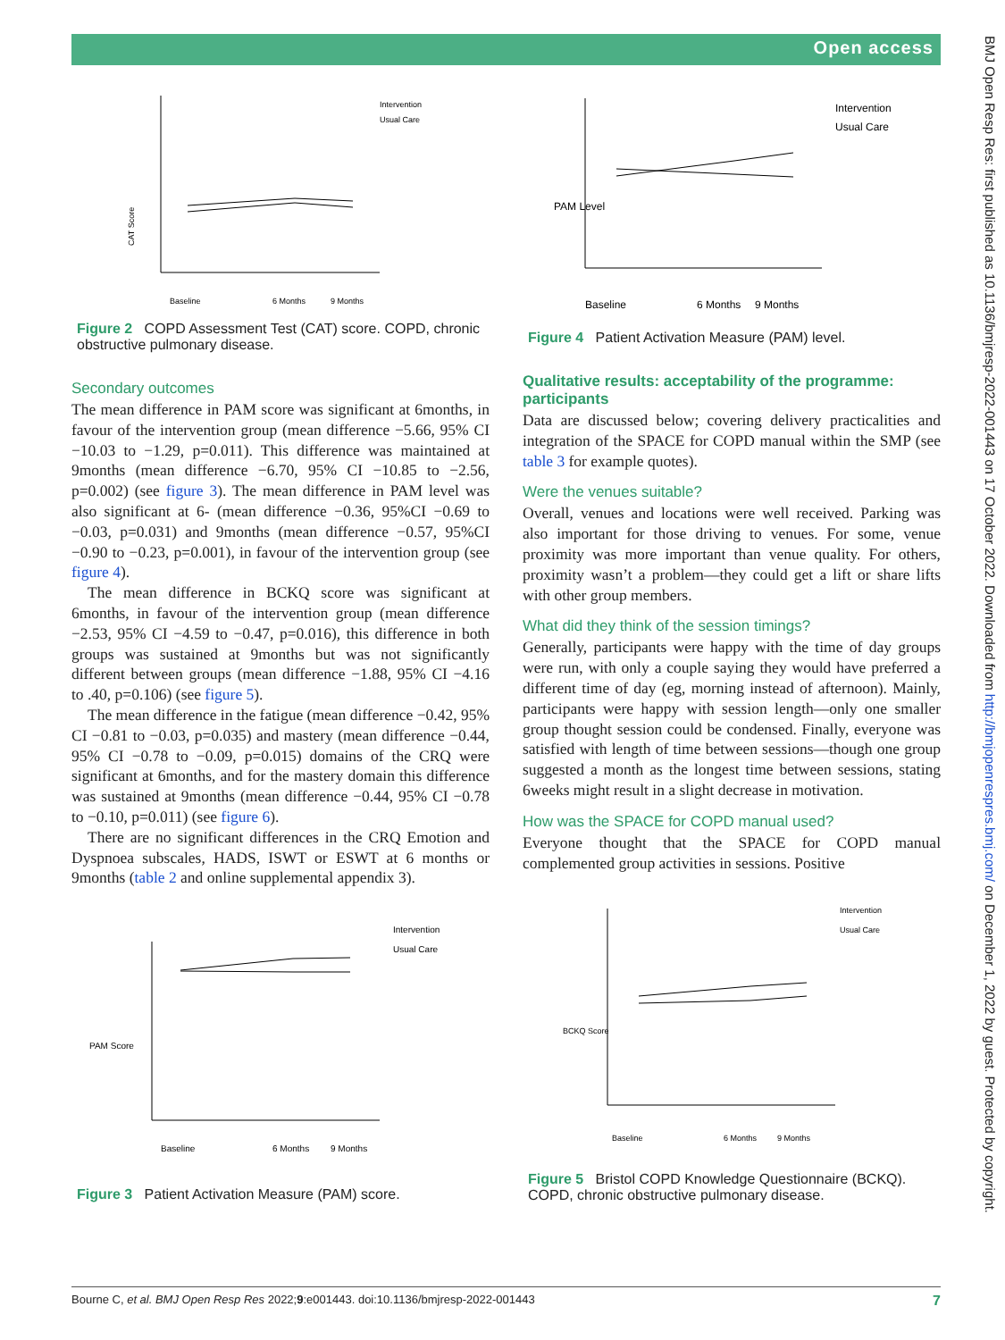Open access
CAT Score
Intervention
Usual Care
Baseline
6 Months
9 Months
Figure 2 COPD Assessment Test (CAT) score. COPD, chronic obstructive pulmonary disease.
Secondary outcomes
The mean difference in PAM score was significant at 6months, in favour of the intervention group (mean difference −5.66, 95% CI −10.03 to −1.29, p=0.011). This difference was maintained at 9months (mean difference −6.70, 95% CI −10.85 to −2.56, p=0.002) (see figure 3). The mean difference in PAM level was also significant at 6- (mean difference −0.36, 95%CI −0.69 to −0.03, p=0.031) and 9months (mean difference −0.57, 95%CI −0.90 to −0.23, p=0.001), in favour of the intervention group (see figure 4).
The mean difference in BCKQ score was significant at 6months, in favour of the intervention group (mean difference −2.53, 95% CI −4.59 to −0.47, p=0.016), this difference in both groups was sustained at 9months but was not significantly different between groups (mean difference −1.88, 95% CI −4.16 to .40, p=0.106) (see figure 5).
The mean difference in the fatigue (mean difference −0.42, 95% CI −0.81 to −0.03, p=0.035) and mastery (mean difference −0.44, 95% CI −0.78 to −0.09, p=0.015) domains of the CRQ were significant at 6months, and for the mastery domain this difference was sustained at 9months (mean difference −0.44, 95% CI −0.78 to −0.10, p=0.011) (see figure 6).
There are no significant differences in the CRQ Emotion and Dyspnoea subscales, HADS, ISWT or ESWT at 6 months or 9months (table 2 and online supplemental appendix 3).
PAM Score
Intervention
Usual Care
Baseline
6 Months
9 Months
Figure 3 Patient Activation Measure (PAM) score.
PAM Level
Intervention
Usual Care
Baseline
6 Months
9 Months
Figure 4 Patient Activation Measure (PAM) level.
Qualitative results: acceptability of the programme: participants
Data are discussed below; covering delivery practicalities and integration of the SPACE for COPD manual within the SMP (see table 3 for example quotes).
Were the venues suitable?
Overall, venues and locations were well received. Parking was also important for those driving to venues. For some, venue proximity was more important than venue quality. For others, proximity wasn’t a problem—they could get a lift or share lifts with other group members.
What did they think of the session timings?
Generally, participants were happy with the time of day groups were run, with only a couple saying they would have preferred a different time of day (eg, morning instead of afternoon). Mainly, participants were happy with session length—only one smaller group thought session could be condensed. Finally, everyone was satisfied with length of time between sessions—though one group suggested a month as the longest time between sessions, stating 6weeks might result in a slight decrease in motivation.
How was the SPACE for COPD manual used?
Everyone thought that the SPACE for COPD manual complemented group activities in sessions. Positive
BCKQ Score
Intervention
Usual Care
Baseline
6 Months
9 Months
Figure 5 Bristol COPD Knowledge Questionnaire (BCKQ). COPD, chronic obstructive pulmonary disease.
Bourne C, et al. BMJ Open Resp Res 2022;9:e001443. doi:10.1136/bmjresp-2022-001443 7
BMJ Open Resp Res: first published as 10.1136/bmjresp-2022-001443 on 17 October 2022. Downloaded from http://bmjopenrespres.bmj.com/ on December 1, 2022 by guest. Protected by copyright.